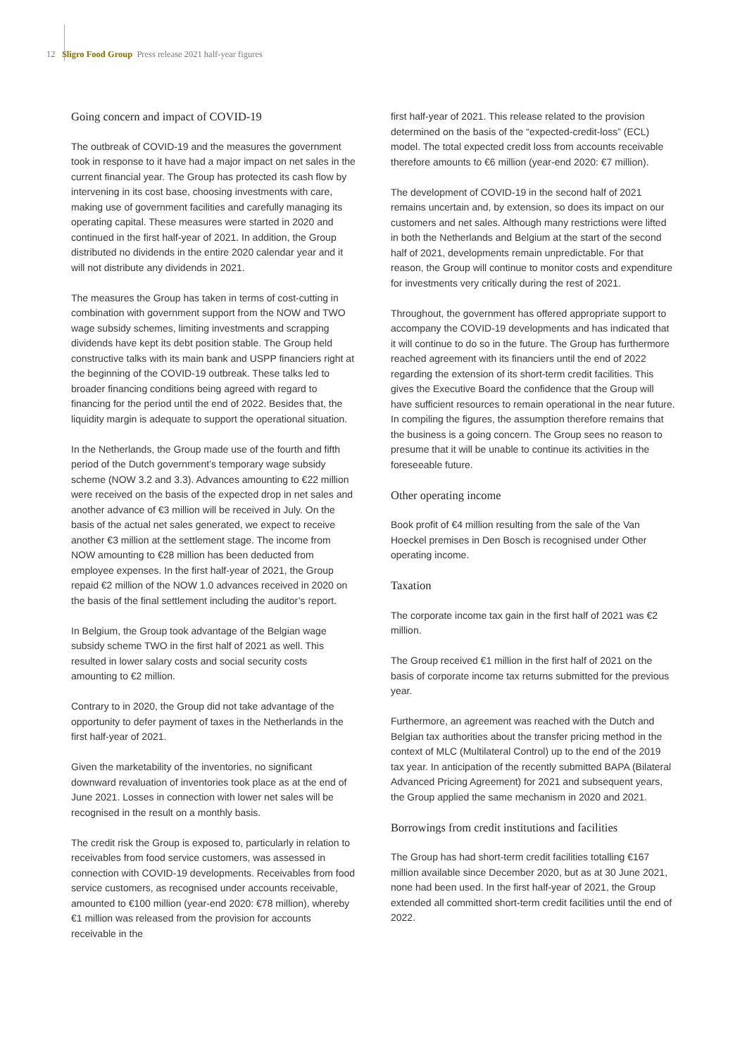12 Sligro Food Group Press release 2021 half-year figures
Going concern and impact of COVID-19
The outbreak of COVID-19 and the measures the government took in response to it have had a major impact on net sales in the current financial year. The Group has protected its cash flow by intervening in its cost base, choosing investments with care, making use of government facilities and carefully managing its operating capital. These measures were started in 2020 and continued in the first half-year of 2021. In addition, the Group distributed no dividends in the entire 2020 calendar year and it will not distribute any dividends in 2021.
The measures the Group has taken in terms of cost-cutting in combination with government support from the NOW and TWO wage subsidy schemes, limiting investments and scrapping dividends have kept its debt position stable. The Group held constructive talks with its main bank and USPP financiers right at the beginning of the COVID-19 outbreak. These talks led to broader financing conditions being agreed with regard to financing for the period until the end of 2022. Besides that, the liquidity margin is adequate to support the operational situation.
In the Netherlands, the Group made use of the fourth and fifth period of the Dutch government’s temporary wage subsidy scheme (NOW 3.2 and 3.3). Advances amounting to €22 million were received on the basis of the expected drop in net sales and another advance of €3 million will be received in July. On the basis of the actual net sales generated, we expect to receive another €3 million at the settlement stage. The income from NOW amounting to €28 million has been deducted from employee expenses. In the first half-year of 2021, the Group repaid €2 million of the NOW 1.0 advances received in 2020 on the basis of the final settlement including the auditor’s report.
In Belgium, the Group took advantage of the Belgian wage subsidy scheme TWO in the first half of 2021 as well. This resulted in lower salary costs and social security costs amounting to €2 million.
Contrary to in 2020, the Group did not take advantage of the opportunity to defer payment of taxes in the Netherlands in the first half-year of 2021.
Given the marketability of the inventories, no significant downward revaluation of inventories took place as at the end of June 2021. Losses in connection with lower net sales will be recognised in the result on a monthly basis.
The credit risk the Group is exposed to, particularly in relation to receivables from food service customers, was assessed in connection with COVID-19 developments. Receivables from food service customers, as recognised under accounts receivable, amounted to €100 million (year-end 2020: €78 million), whereby €1 million was released from the provision for accounts receivable in the
first half-year of 2021. This release related to the provision determined on the basis of the “expected-credit-loss” (ECL) model. The total expected credit loss from accounts receivable therefore amounts to €6 million (year-end 2020: €7 million).
The development of COVID-19 in the second half of 2021 remains uncertain and, by extension, so does its impact on our customers and net sales. Although many restrictions were lifted in both the Netherlands and Belgium at the start of the second half of 2021, developments remain unpredictable. For that reason, the Group will continue to monitor costs and expenditure for investments very critically during the rest of 2021.
Throughout, the government has offered appropriate support to accompany the COVID-19 developments and has indicated that it will continue to do so in the future. The Group has furthermore reached agreement with its financiers until the end of 2022 regarding the extension of its short-term credit facilities. This gives the Executive Board the confidence that the Group will have sufficient resources to remain operational in the near future. In compiling the figures, the assumption therefore remains that the business is a going concern. The Group sees no reason to presume that it will be unable to continue its activities in the foreseeable future.
Other operating income
Book profit of €4 million resulting from the sale of the Van Hoeckel premises in Den Bosch is recognised under Other operating income.
Taxation
The corporate income tax gain in the first half of 2021 was €2 million.
The Group received €1 million in the first half of 2021 on the basis of corporate income tax returns submitted for the previous year.
Furthermore, an agreement was reached with the Dutch and Belgian tax authorities about the transfer pricing method in the context of MLC (Multilateral Control) up to the end of the 2019 tax year. In anticipation of the recently submitted BAPA (Bilateral Advanced Pricing Agreement) for 2021 and subsequent years, the Group applied the same mechanism in 2020 and 2021.
Borrowings from credit institutions and facilities
The Group has had short-term credit facilities totalling €167 million available since December 2020, but as at 30 June 2021, none had been used. In the first half-year of 2021, the Group extended all committed short-term credit facilities until the end of 2022.